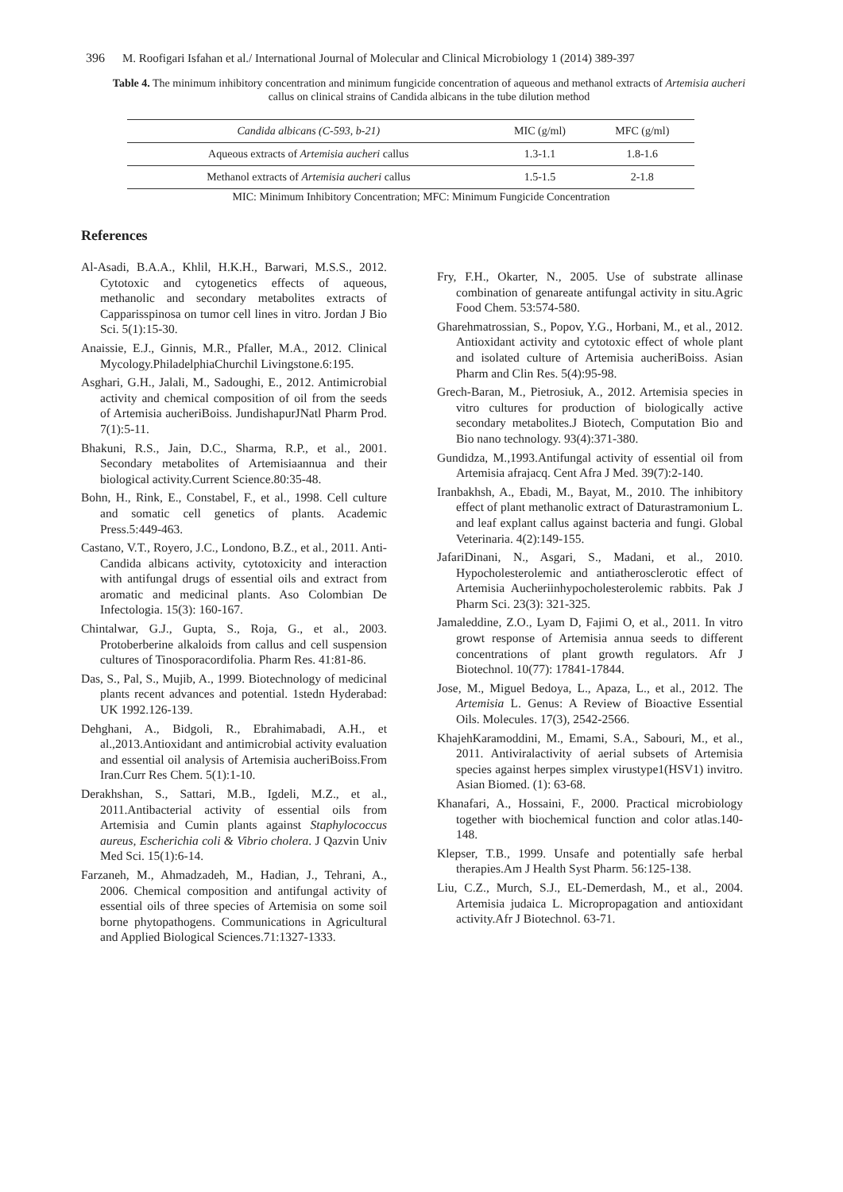396 M. Roofigari Isfahan et al./ International Journal of Molecular and Clinical Microbiology 1 (2014) 389-397
Table 4. The minimum inhibitory concentration and minimum fungicide concentration of aqueous and methanol extracts of Artemisia aucheri callus on clinical strains of Candida albicans in the tube dilution method
| Candida albicans (C-593, b-21) | MIC (g/ml) | MFC (g/ml) |
| --- | --- | --- |
| Aqueous extracts of Artemisia aucheri callus | 1.3-1.1 | 1.8-1.6 |
| Methanol extracts of Artemisia aucheri callus | 1.5-1.5 | 2-1.8 |
MIC: Minimum Inhibitory Concentration; MFC: Minimum Fungicide Concentration
References
Al-Asadi, B.A.A., Khlil, H.K.H., Barwari, M.S.S., 2012. Cytotoxic and cytogenetics effects of aqueous, methanolic and secondary metabolites extracts of Capparisspinosa on tumor cell lines in vitro. Jordan J Bio Sci. 5(1):15-30.
Anaissie, E.J., Ginnis, M.R., Pfaller, M.A., 2012. Clinical Mycology.PhiladelphiaChurchil Livingstone.6:195.
Asghari, G.H., Jalali, M., Sadoughi, E., 2012. Antimicrobial activity and chemical composition of oil from the seeds of Artemisia aucheriBoiss. JundishapurJNatl Pharm Prod. 7(1):5-11.
Bhakuni, R.S., Jain, D.C., Sharma, R.P., et al., 2001. Secondary metabolites of Artemisiaannua and their biological activity.Current Science.80:35-48.
Bohn, H., Rink, E., Constabel, F., et al., 1998. Cell culture and somatic cell genetics of plants. Academic Press.5:449-463.
Castano, V.T., Royero, J.C., Londono, B.Z., et al., 2011. Anti-Candida albicans activity, cytotoxicity and interaction with antifungal drugs of essential oils and extract from aromatic and medicinal plants. Aso Colombian De Infectologia. 15(3): 160-167.
Chintalwar, G.J., Gupta, S., Roja, G., et al., 2003. Protoberberine alkaloids from callus and cell suspension cultures of Tinosporacordifolia. Pharm Res. 41:81-86.
Das, S., Pal, S., Mujib, A., 1999. Biotechnology of medicinal plants recent advances and potential. 1stedn Hyderabad: UK 1992.126-139.
Dehghani, A., Bidgoli, R., Ebrahimabadi, A.H., et al.,2013.Antioxidant and antimicrobial activity evaluation and essential oil analysis of Artemisia aucheriBoiss.From Iran.Curr Res Chem. 5(1):1-10.
Derakhshan, S., Sattari, M.B., Igdeli, M.Z., et al., 2011.Antibacterial activity of essential oils from Artemisia and Cumin plants against Staphylococcus aureus, Escherichia coli & Vibrio cholera. J Qazvin Univ Med Sci. 15(1):6-14.
Farzaneh, M., Ahmadzadeh, M., Hadian, J., Tehrani, A., 2006. Chemical composition and antifungal activity of essential oils of three species of Artemisia on some soil borne phytopathogens. Communications in Agricultural and Applied Biological Sciences.71:1327-1333.
Fry, F.H., Okarter, N., 2005. Use of substrate allinase combination of genareate antifungal activity in situ.Agric Food Chem. 53:574-580.
Gharehmatrossian, S., Popov, Y.G., Horbani, M., et al., 2012. Antioxidant activity and cytotoxic effect of whole plant and isolated culture of Artemisia aucheriBoiss. Asian Pharm and Clin Res. 5(4):95-98.
Grech-Baran, M., Pietrosiuk, A., 2012. Artemisia species in vitro cultures for production of biologically active secondary metabolites.J Biotech, Computation Bio and Bio nano technology. 93(4):371-380.
Gundidza, M.,1993.Antifungal activity of essential oil from Artemisia afrajacq. Cent Afra J Med. 39(7):2-140.
Iranbakhsh, A., Ebadi, M., Bayat, M., 2010. The inhibitory effect of plant methanolic extract of Daturastramonium L. and leaf explant callus against bacteria and fungi. Global Veterinaria. 4(2):149-155.
JafariDinani, N., Asgari, S., Madani, et al., 2010. Hypocholesterolemic and antiatherosclerotic effect of Artemisia Aucheriinhypocholesterolemic rabbits. Pak J Pharm Sci. 23(3): 321-325.
Jamaleddine, Z.O., Lyam D, Fajimi O, et al., 2011. In vitro growt response of Artemisia annua seeds to different concentrations of plant growth regulators. Afr J Biotechnol. 10(77): 17841-17844.
Jose, M., Miguel Bedoya, L., Apaza, L., et al., 2012. The Artemisia L. Genus: A Review of Bioactive Essential Oils. Molecules. 17(3), 2542-2566.
KhajehKaramoddini, M., Emami, S.A., Sabouri, M., et al., 2011. Antiviralactivity of aerial subsets of Artemisia species against herpes simplex virustype1(HSV1) invitro. Asian Biomed. (1): 63-68.
Khanafari, A., Hossaini, F., 2000. Practical microbiology together with biochemical function and color atlas.140-148.
Klepser, T.B., 1999. Unsafe and potentially safe herbal therapies.Am J Health Syst Pharm. 56:125-138.
Liu, C.Z., Murch, S.J., EL-Demerdash, M., et al., 2004. Artemisia judaica L. Micropropagation and antioxidant activity.Afr J Biotechnol. 63-71.